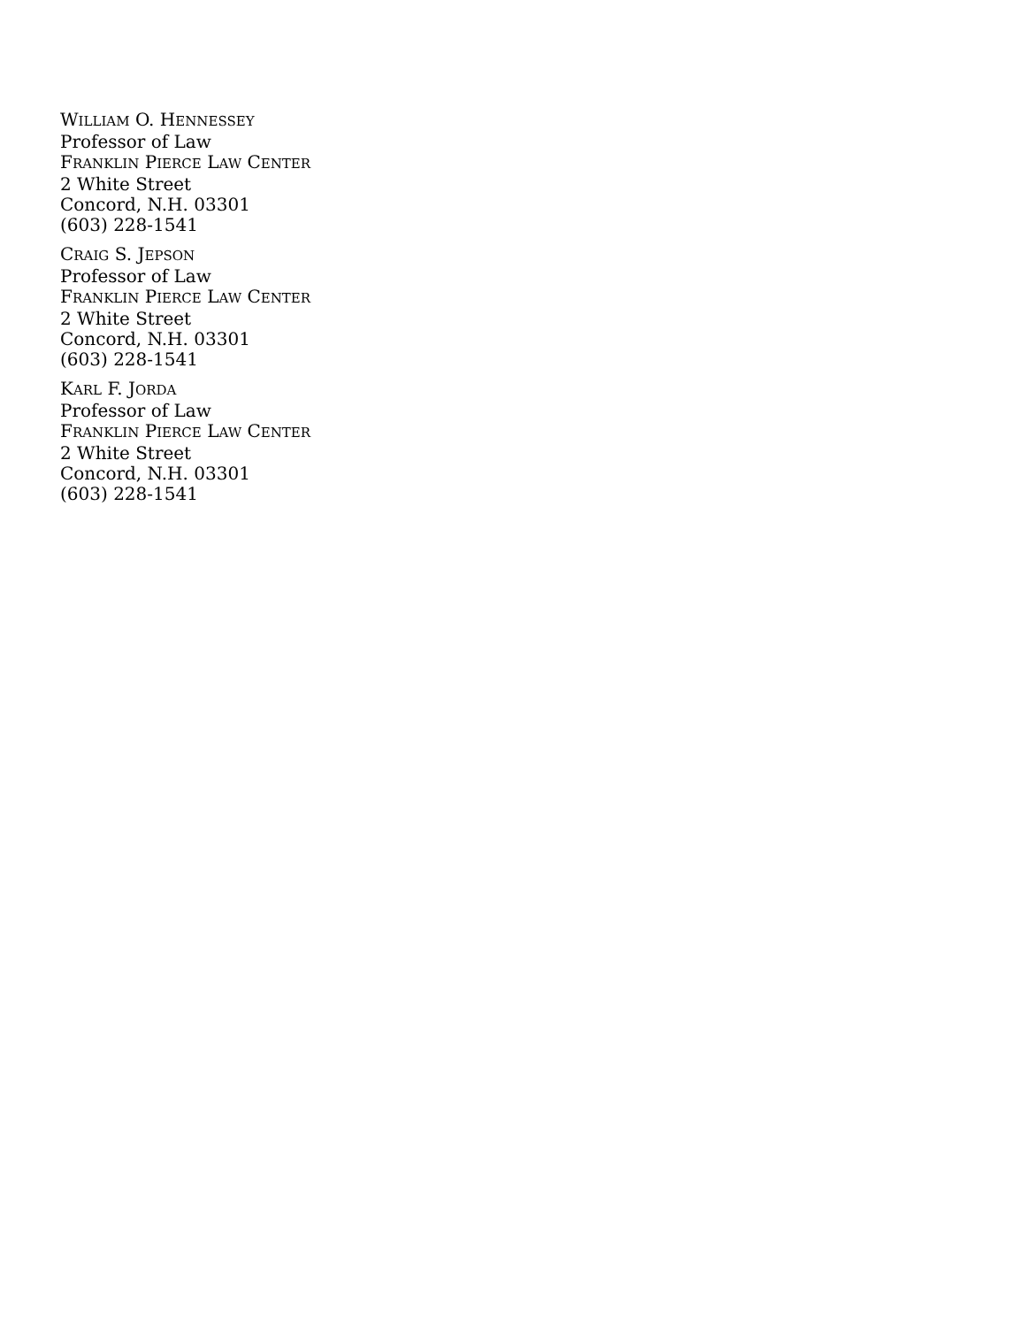WILLIAM O. HENNESSEY
Professor of Law
FRANKLIN PIERCE LAW CENTER
2 White Street
Concord, N.H. 03301
(603) 228-1541
CRAIG S. JEPSON
Professor of Law
FRANKLIN PIERCE LAW CENTER
2 White Street
Concord, N.H. 03301
(603) 228-1541
KARL F. JORDA
Professor of Law
FRANKLIN PIERCE LAW CENTER
2 White Street
Concord, N.H. 03301
(603) 228-1541